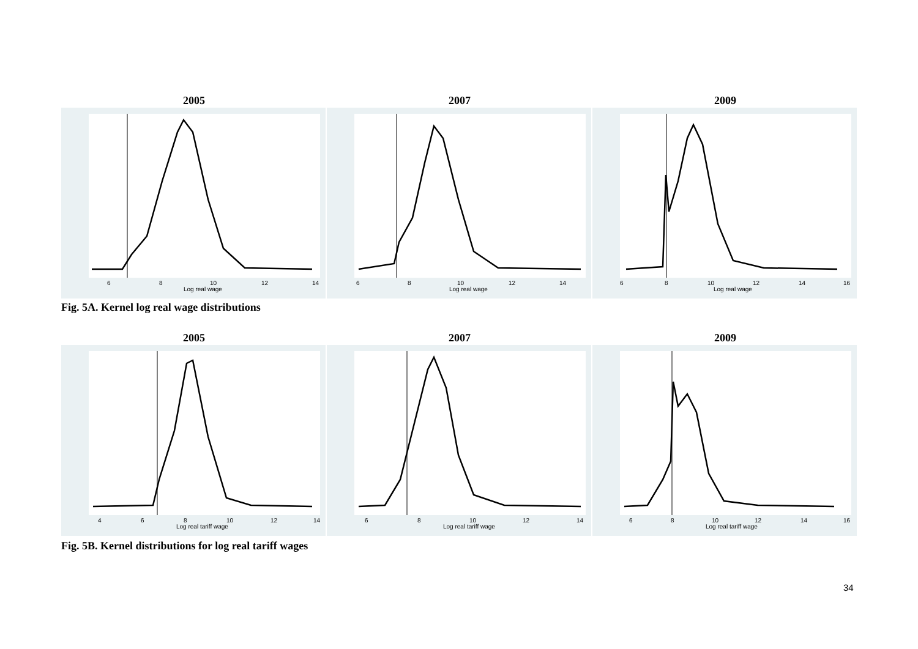2005
6
8
10
12
14
Log real wage
2007
6
8
10
12
14
Log real wage
2009
6
8
10
12
14
16
Log real wage
Fig. 5A. Kernel log real wage distributions
2005
4
6
8
10
12
14
Log real tariff wage
2007
6
8
10
12
14
Log real tariff wage
2009
6
8
10
12
14
16
Log real tariff wage
Fig. 5B. Kernel distributions for log real tariff wages
34